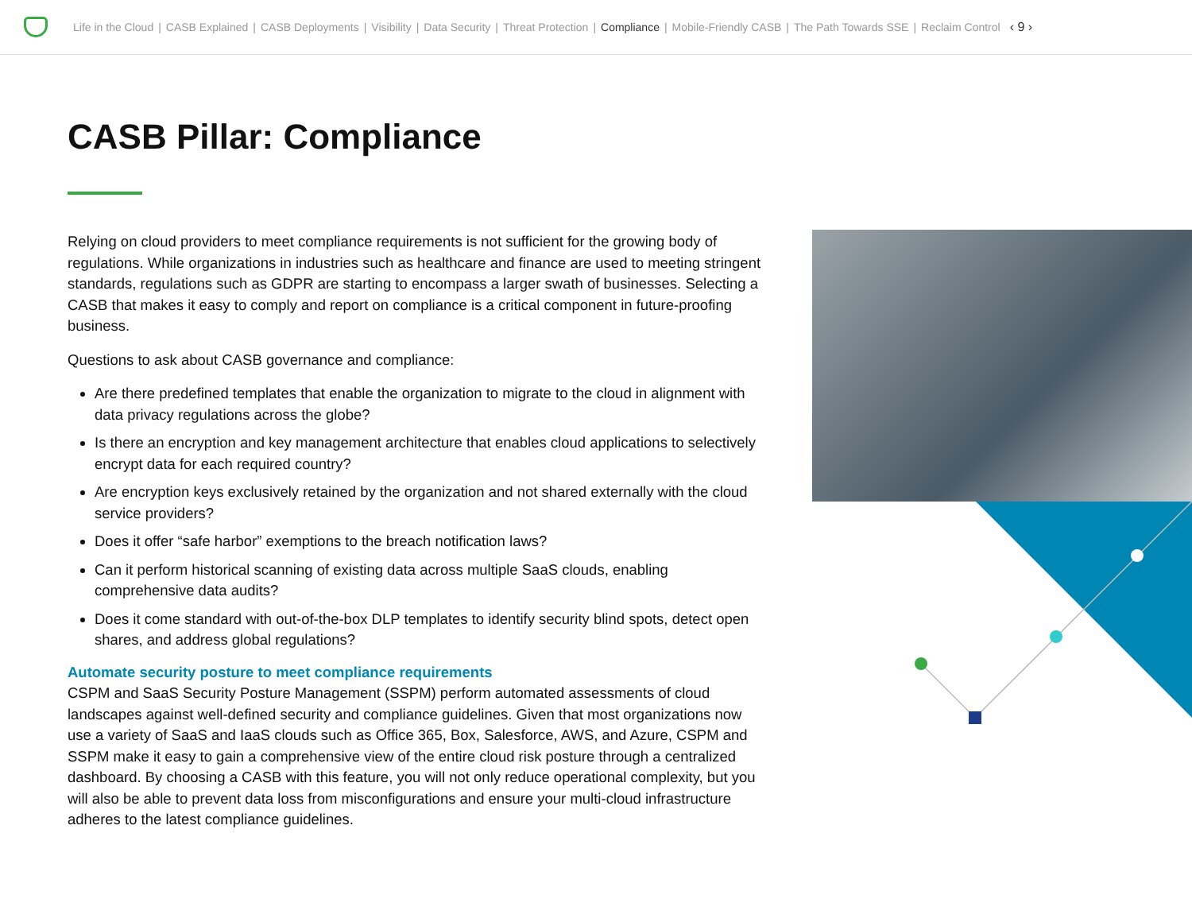Life in the Cloud | CASB Explained | CASB Deployments | Visibility | Data Security | Threat Protection | Compliance | Mobile-Friendly CASB | The Path Towards SSE | Reclaim Control ‹ 9 ›
CASB Pillar: Compliance
Relying on cloud providers to meet compliance requirements is not sufficient for the growing body of regulations. While organizations in industries such as healthcare and finance are used to meeting stringent standards, regulations such as GDPR are starting to encompass a larger swath of businesses. Selecting a CASB that makes it easy to comply and report on compliance is a critical component in future-proofing business.
Questions to ask about CASB governance and compliance:
Are there predefined templates that enable the organization to migrate to the cloud in alignment with data privacy regulations across the globe?
Is there an encryption and key management architecture that enables cloud applications to selectively encrypt data for each required country?
Are encryption keys exclusively retained by the organization and not shared externally with the cloud service providers?
Does it offer “safe harbor” exemptions to the breach notification laws?
Can it perform historical scanning of existing data across multiple SaaS clouds, enabling comprehensive data audits?
Does it come standard with out-of-the-box DLP templates to identify security blind spots, detect open shares, and address global regulations?
Automate security posture to meet compliance requirements
CSPM and SaaS Security Posture Management (SSPM) perform automated assessments of cloud landscapes against well-defined security and compliance guidelines. Given that most organizations now use a variety of SaaS and IaaS clouds such as Office 365, Box, Salesforce, AWS, and Azure, CSPM and SSPM make it easy to gain a comprehensive view of the entire cloud risk posture through a centralized dashboard. By choosing a CASB with this feature, you will not only reduce operational complexity, but you will also be able to prevent data loss from misconfigurations and ensure your multi-cloud infrastructure adheres to the latest compliance guidelines.